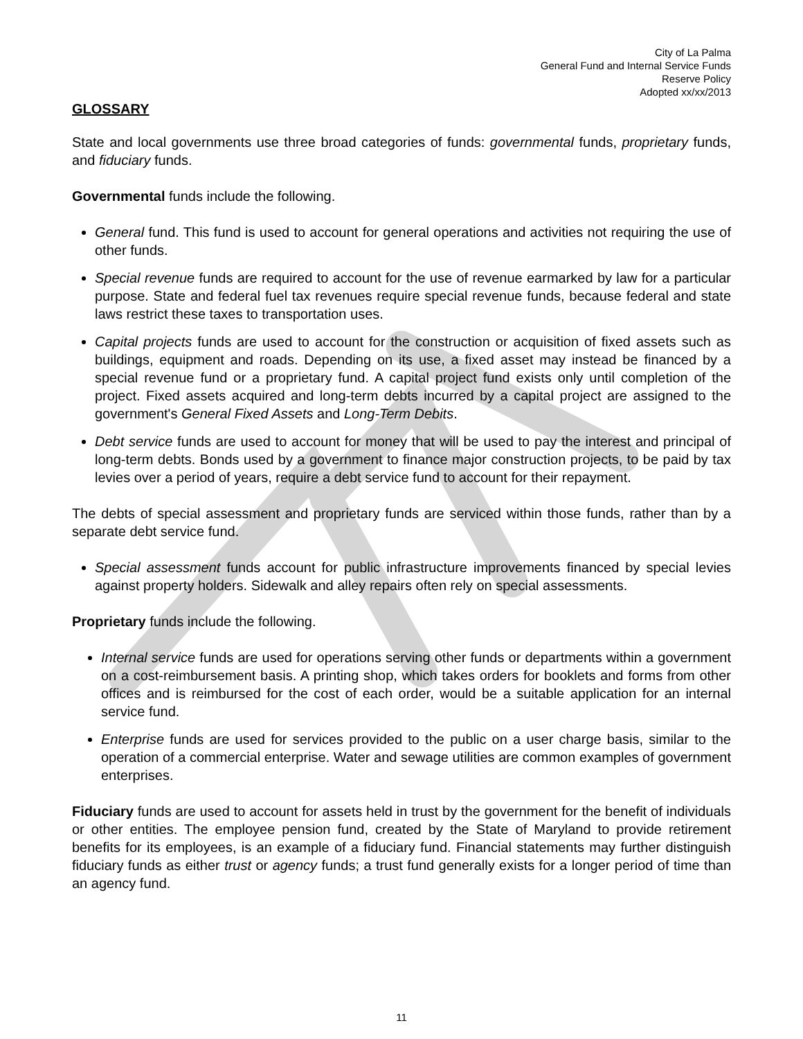City of La Palma
General Fund and Internal Service Funds
Reserve Policy
Adopted xx/xx/2013
GLOSSARY
State and local governments use three broad categories of funds: governmental funds, proprietary funds, and fiduciary funds.
Governmental funds include the following.
General fund. This fund is used to account for general operations and activities not requiring the use of other funds.
Special revenue funds are required to account for the use of revenue earmarked by law for a particular purpose. State and federal fuel tax revenues require special revenue funds, because federal and state laws restrict these taxes to transportation uses.
Capital projects funds are used to account for the construction or acquisition of fixed assets such as buildings, equipment and roads. Depending on its use, a fixed asset may instead be financed by a special revenue fund or a proprietary fund. A capital project fund exists only until completion of the project. Fixed assets acquired and long-term debts incurred by a capital project are assigned to the government's General Fixed Assets and Long-Term Debits.
Debt service funds are used to account for money that will be used to pay the interest and principal of long-term debts. Bonds used by a government to finance major construction projects, to be paid by tax levies over a period of years, require a debt service fund to account for their repayment.
The debts of special assessment and proprietary funds are serviced within those funds, rather than by a separate debt service fund.
Special assessment funds account for public infrastructure improvements financed by special levies against property holders. Sidewalk and alley repairs often rely on special assessments.
Proprietary funds include the following.
Internal service funds are used for operations serving other funds or departments within a government on a cost-reimbursement basis. A printing shop, which takes orders for booklets and forms from other offices and is reimbursed for the cost of each order, would be a suitable application for an internal service fund.
Enterprise funds are used for services provided to the public on a user charge basis, similar to the operation of a commercial enterprise. Water and sewage utilities are common examples of government enterprises.
Fiduciary funds are used to account for assets held in trust by the government for the benefit of individuals or other entities. The employee pension fund, created by the State of Maryland to provide retirement benefits for its employees, is an example of a fiduciary fund. Financial statements may further distinguish fiduciary funds as either trust or agency funds; a trust fund generally exists for a longer period of time than an agency fund.
11